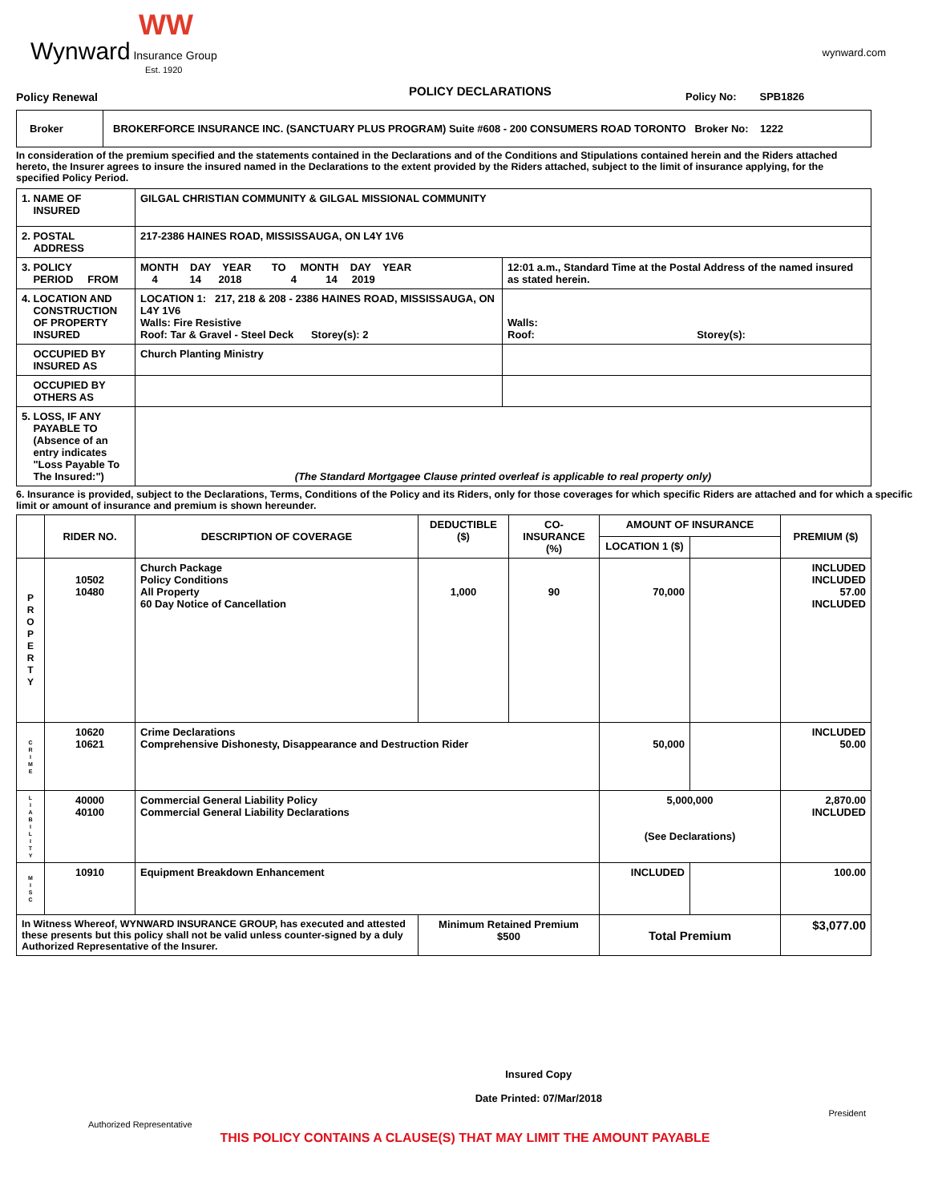WW
Wynward Insurance Group
Est. 1920
wynward.com
Policy Renewal
POLICY DECLARATIONS
Policy No: SPB1826
| Broker | BROKERFORCE INSURANCE INC. (SANCTUARY PLUS PROGRAM) Suite #608 - 200 CONSUMERS ROAD TORONTO Broker No: 1222 |
In consideration of the premium specified and the statements contained in the Declarations and of the Conditions and Stipulations contained herein and the Riders attached hereto, the Insurer agrees to insure the insured named in the Declarations to the extent provided by the Riders attached, subject to the limit of insurance applying, for the specified Policy Period.
| 1. NAME OF INSURED | GILGAL CHRISTIAN COMMUNITY & GILGAL MISSIONAL COMMUNITY | |
| 2. POSTAL ADDRESS | 217-2386 HAINES ROAD, MISSISSAUGA, ON L4Y 1V6 | |
| 3. POLICY PERIOD FROM | MONTH DAY YEAR TO MONTH DAY YEAR 4 14 2018 4 14 2019 | 12:01 a.m., Standard Time at the Postal Address of the named insured as stated herein. |
| 4. LOCATION AND CONSTRUCTION OF PROPERTY INSURED | LOCATION 1: 217, 218 & 208 - 2386 HAINES ROAD, MISSISSAUGA, ON L4Y 1V6 Walls: Fire Resistive Roof: Tar & Gravel - Steel Deck Storey(s): 2 | Walls: Roof: Storey(s): |
| OCCUPIED BY INSURED AS | Church Planting Ministry | |
| OCCUPIED BY OTHERS AS | | |
| 5. LOSS, IF ANY PAYABLE TO (Absence of an entry indicates "Loss Payable To The Insured:") | (The Standard Mortgagee Clause printed overleaf is applicable to real property only) | |
6. Insurance is provided, subject to the Declarations, Terms, Conditions of the Policy and its Riders, only for those coverages for which specific Riders are attached and for which a specific limit or amount of insurance and premium is shown hereunder.
| | RIDER NO. | DESCRIPTION OF COVERAGE | DEDUCTIBLE ($) | CO-INSURANCE (%) | AMOUNT OF INSURANCE | | PREMIUM ($) |
| --- | --- | --- | --- | --- | --- | --- | --- |
| | | | | | LOCATION 1 ($) | | |
| P R O P E R T Y | 10502 10480 | Church Package Policy Conditions All Property 60 Day Notice of Cancellation | 1,000 | 90 | 70,000 | | INCLUDED INCLUDED 57.00 INCLUDED |
| C R I M E | 10620 10621 | Crime Declarations Comprehensive Dishonesty, Disappearance and Destruction Rider | | | 50,000 | | INCLUDED 50.00 |
| L I A B I L I T Y | 40000 40100 | Commercial General Liability Policy Commercial General Liability Declarations | | | 5,000,000 (See Declarations) | | 2,870.00 INCLUDED |
| M I S C | 10910 | Equipment Breakdown Enhancement | | | INCLUDED | | 100.00 |
| In Witness Whereof, WYNWARD INSURANCE GROUP, has executed and attested these presents but this policy shall not be valid unless counter-signed by a duly Authorized Representative of the Insurer. | | | Minimum Retained Premium $500 | | Total Premium | | $3,077.00 |
Authorized Representative
Insured Copy
Date Printed: 07/Mar/2018
President
THIS POLICY CONTAINS A CLAUSE(S) THAT MAY LIMIT THE AMOUNT PAYABLE